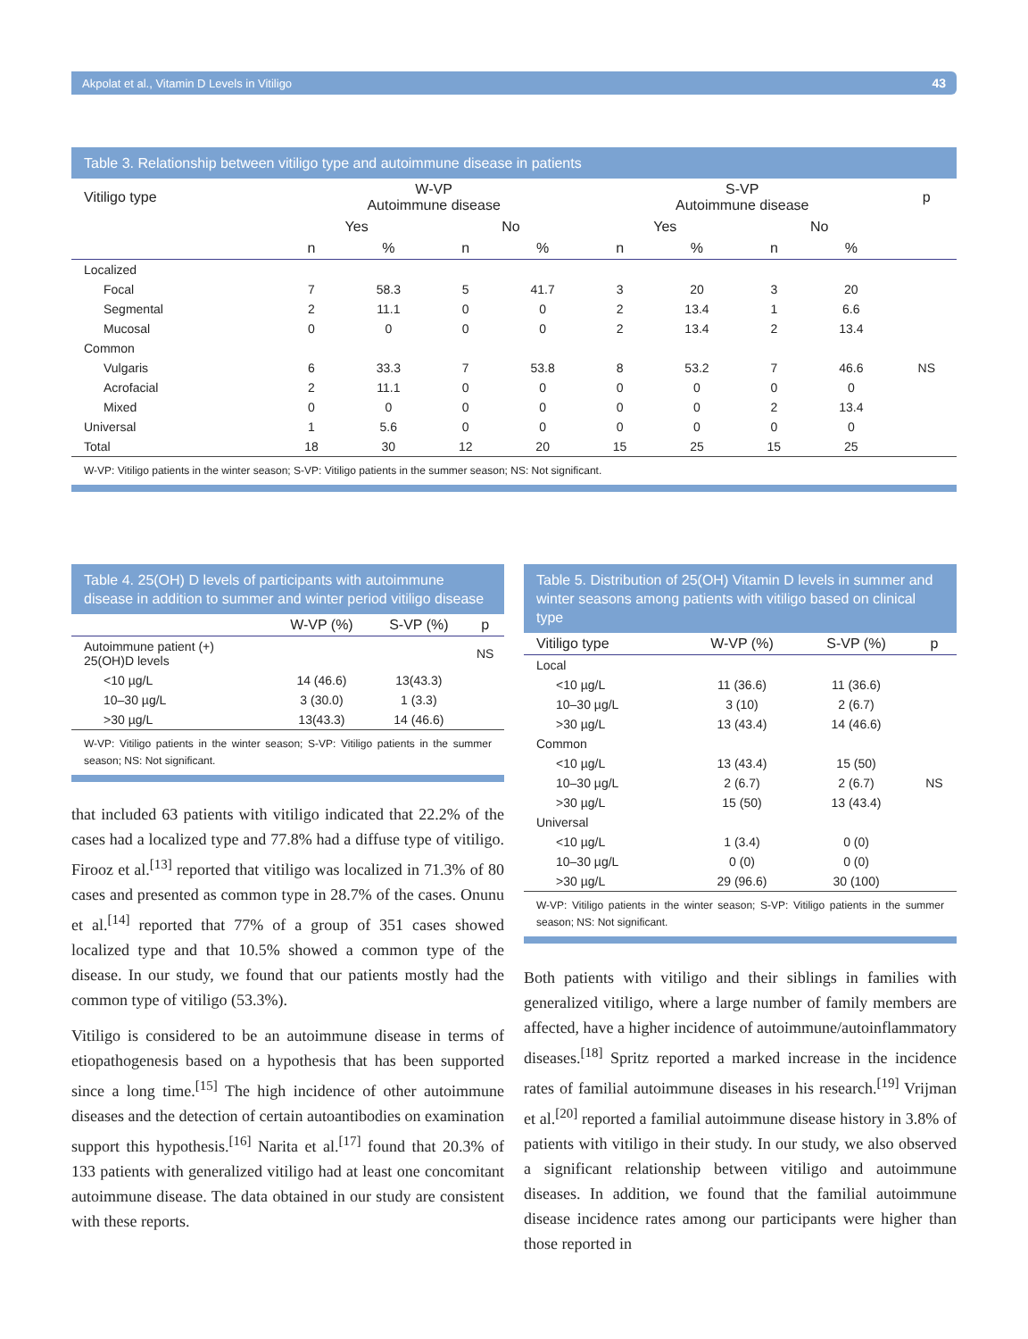Akpolat et al., Vitamin D Levels in Vitiligo 43
Table 3. Relationship between vitiligo type and autoimmune disease in patients
| Vitiligo type | W-VP Autoimmune disease | | | | S-VP Autoimmune disease | | | | p |
| --- | --- | --- | --- | --- | --- | --- | --- | --- | --- |
| | Yes | | No | | Yes | | No | | |
| | n | % | n | % | n | % | n | % | |
| Localized | | | | | | | | | |
| Focal | 7 | 58.3 | 5 | 41.7 | 3 | 20 | 3 | 20 | |
| Segmental | 2 | 11.1 | 0 | 0 | 2 | 13.4 | 1 | 6.6 | |
| Mucosal | 0 | 0 | 0 | 0 | 2 | 13.4 | 2 | 13.4 | |
| Common | | | | | | | | | |
| Vulgaris | 6 | 33.3 | 7 | 53.8 | 8 | 53.2 | 7 | 46.6 | NS |
| Acrofacial | 2 | 11.1 | 0 | 0 | 0 | 0 | 0 | 0 | |
| Mixed | 0 | 0 | 0 | 0 | 0 | 0 | 2 | 13.4 | |
| Universal | 1 | 5.6 | 0 | 0 | 0 | 0 | 0 | 0 | |
| Total | 18 | 30 | 12 | 20 | 15 | 25 | 15 | 25 | |
W-VP: Vitiligo patients in the winter season; S-VP: Vitiligo patients in the summer season; NS: Not significant.
Table 4. 25(OH) D levels of participants with autoimmune disease in addition to summer and winter period vitiligo disease
| | W-VP (%) | S-VP (%) | p |
| --- | --- | --- | --- |
| Autoimmune patient (+) 25(OH)D levels | | | NS |
| <10 µg/L | 14 (46.6) | 13(43.3) | |
| 10–30 µg/L | 3 (30.0) | 1 (3.3) | |
| >30 µg/L | 13(43.3) | 14 (46.6) | |
W-VP: Vitiligo patients in the winter season; S-VP: Vitiligo patients in the summer season; NS: Not significant.
that included 63 patients with vitiligo indicated that 22.2% of the cases had a localized type and 77.8% had a diffuse type of vitiligo. Firooz et al.<sup>[13]</sup> reported that vitiligo was localized in 71.3% of 80 cases and presented as common type in 28.7% of the cases. Onunu et al.<sup>[14]</sup> reported that 77% of a group of 351 cases showed localized type and that 10.5% showed a common type of the disease. In our study, we found that our patients mostly had the common type of vitiligo (53.3%).
Vitiligo is considered to be an autoimmune disease in terms of etiopathogenesis based on a hypothesis that has been supported since a long time.<sup>[15]</sup> The high incidence of other autoimmune diseases and the detection of certain autoantibodies on examination support this hypothesis.<sup>[16]</sup> Narita et al.<sup>[17]</sup> found that 20.3% of 133 patients with generalized vitiligo had at least one concomitant autoimmune disease. The data obtained in our study are consistent with these reports.
Table 5. Distribution of 25(OH) Vitamin D levels in summer and winter seasons among patients with vitiligo based on clinical type
| Vitiligo type | W-VP (%) | S-VP (%) | p |
| --- | --- | --- | --- |
| Local | | | |
| <10 µg/L | 11 (36.6) | 11 (36.6) | |
| 10–30 µg/L | 3 (10) | 2 (6.7) | |
| >30 µg/L | 13 (43.4) | 14 (46.6) | |
| Common | | | |
| <10 µg/L | 13 (43.4) | 15 (50) | |
| 10–30 µg/L | 2 (6.7) | 2 (6.7) | NS |
| >30 µg/L | 15 (50) | 13 (43.4) | |
| Universal | | | |
| <10 µg/L | 1 (3.4) | 0 (0) | |
| 10–30 µg/L | 0 (0) | 0 (0) | |
| >30 µg/L | 29 (96.6) | 30 (100) | |
W-VP: Vitiligo patients in the winter season; S-VP: Vitiligo patients in the summer season; NS: Not significant.
Both patients with vitiligo and their siblings in families with generalized vitiligo, where a large number of family members are affected, have a higher incidence of autoimmune/autoinflammatory diseases.<sup>[18]</sup> Spritz reported a marked increase in the incidence rates of familial autoimmune diseases in his research.<sup>[19]</sup> Vrijman et al.<sup>[20]</sup> reported a familial autoimmune disease history in 3.8% of patients with vitiligo in their study. In our study, we also observed a significant relationship between vitiligo and autoimmune diseases. In addition, we found that the familial autoimmune disease incidence rates among our participants were higher than those reported in